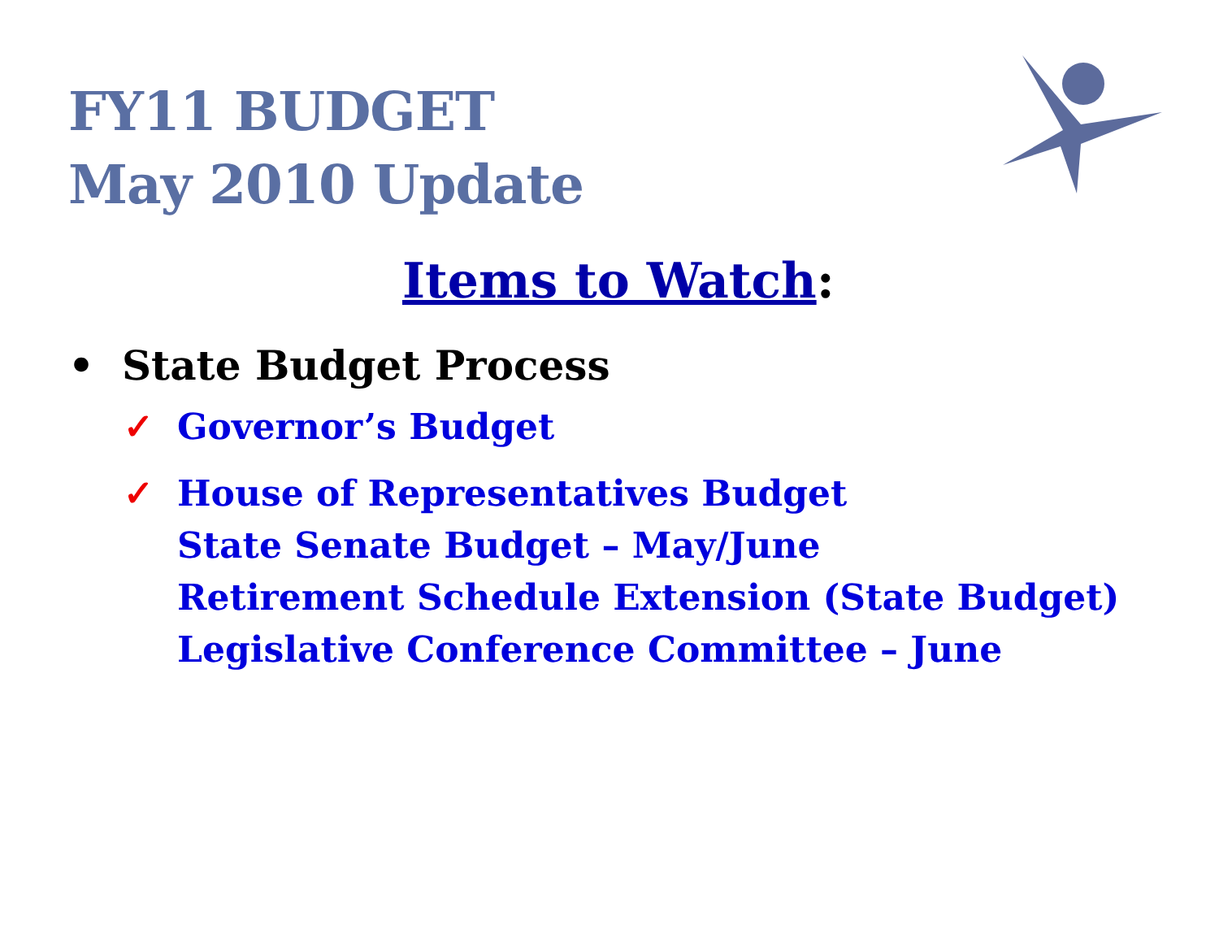FY11 BUDGET
May 2010 Update
Items to Watch:
• State Budget Process
✓ Governor’s Budget
✓ House of Representatives Budget
State Senate Budget – May/June
Retirement Schedule Extension (State Budget)
Legislative Conference Committee – June